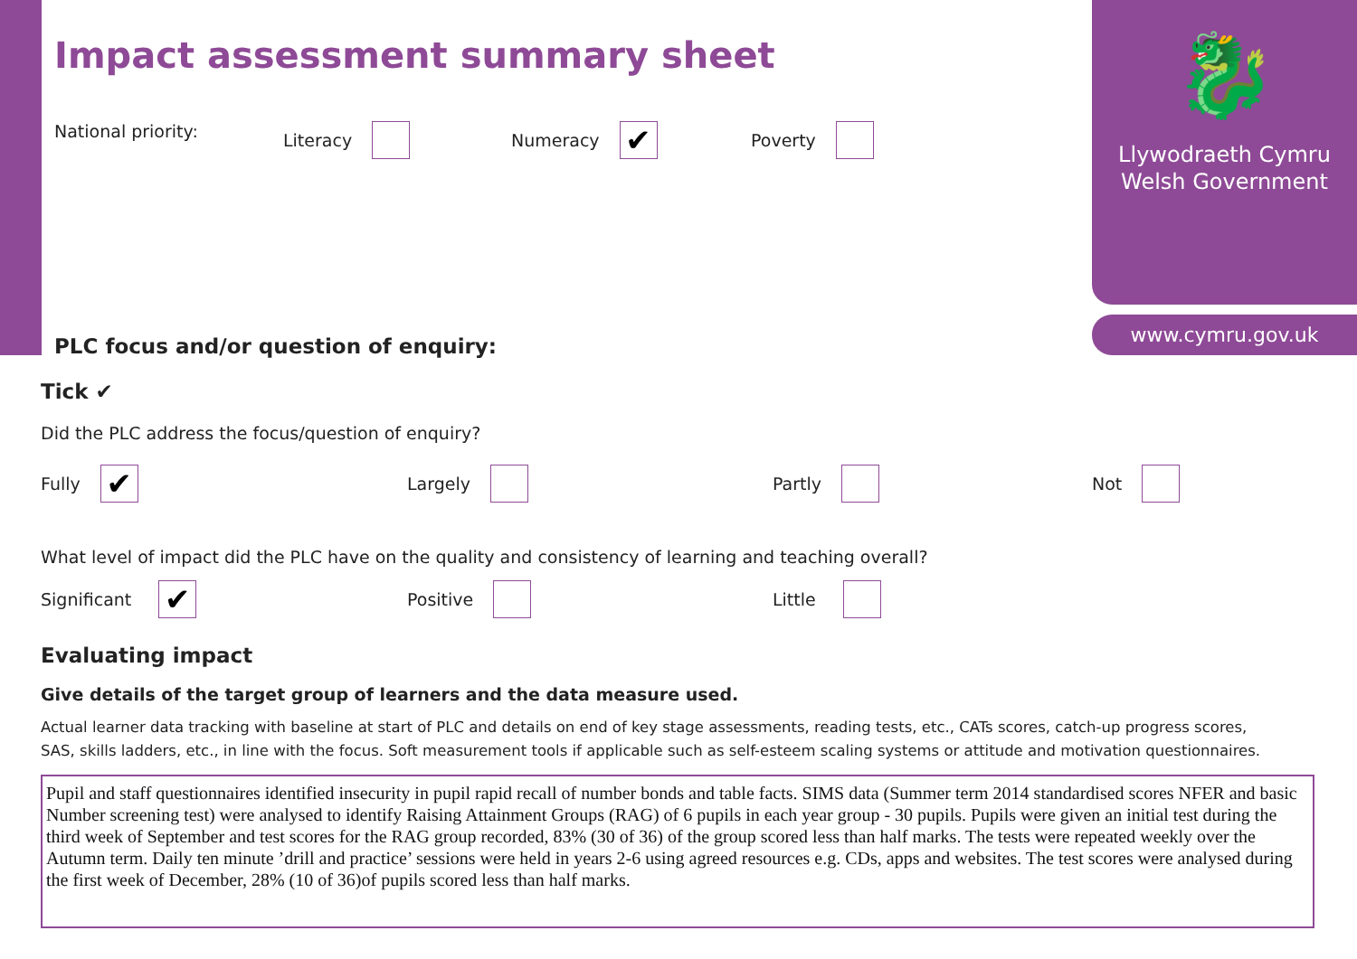🐉
Llywodraeth Cymru
Welsh Government
www.cymru.gov.uk
Impact assessment summary sheet
National priority: Literacy Numeracy ✔ Poverty
PLC focus and/or question of enquiry:
Tick ✔
Did the PLC address the focus/question of enquiry?
Fully ✔ Largely Partly Not
What level of impact did the PLC have on the quality and consistency of learning and teaching overall?
Significant ✔ Positive Little
Evaluating impact
Give details of the target group of learners and the data measure used.
Actual learner data tracking with baseline at start of PLC and details on end of key stage assessments, reading tests, etc., CATs scores, catch-up progress scores,
SAS, skills ladders, etc., in line with the focus. Soft measurement tools if applicable such as self-esteem scaling systems or attitude and motivation questionnaires.
Pupil and staff questionnaires identified insecurity in pupil rapid recall of number bonds and table facts. SIMS data (Summer term 2014 standardised scores NFER and basic Number screening test) were analysed to identify Raising Attainment Groups (RAG) of 6 pupils in each year group - 30 pupils. Pupils were given an initial test during the third week of September and test scores for the RAG group recorded, 83% (30 of 36) of the group scored less than half marks. The tests were repeated weekly over the Autumn term. Daily ten minute ’drill and practice’ sessions were held in years 2-6 using agreed resources e.g. CDs, apps and websites. The test scores were analysed during the first week of December, 28% (10 of 36)of pupils scored less than half marks.